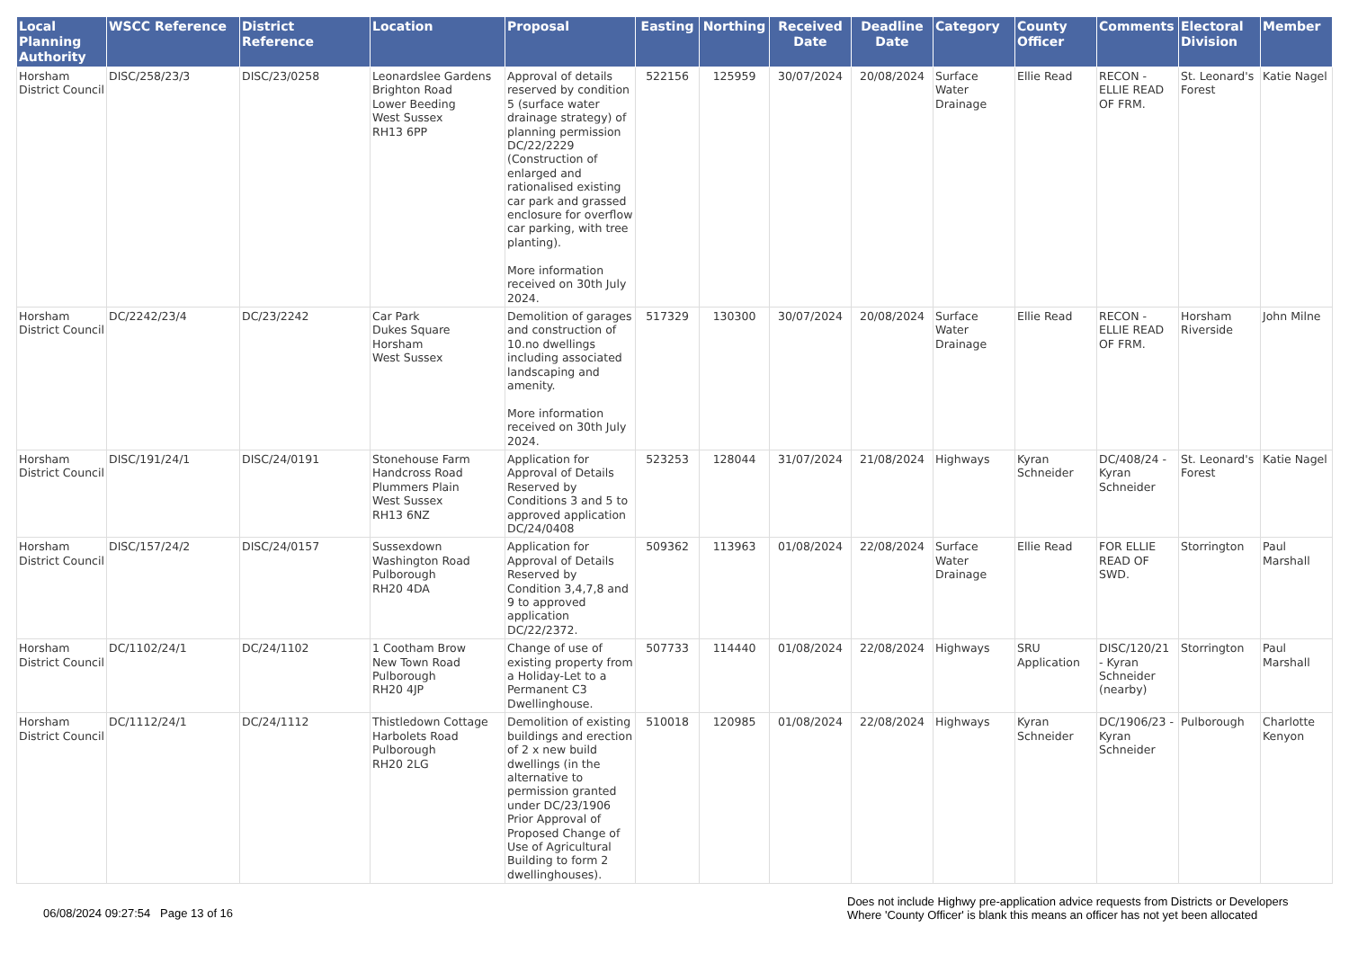| Local Planning Authority | WSCC Reference | District Reference | Location | Proposal | Easting | Northing | Received Date | Deadline Date | Category | County Officer | Comments | Electoral Division | Member |
| --- | --- | --- | --- | --- | --- | --- | --- | --- | --- | --- | --- | --- | --- |
| Horsham District Council | DISC/258/23/3 | DISC/23/0258 | Leonardslee Gardens Brighton Road Lower Beeding West Sussex RH13 6PP | Approval of details reserved by condition 5 (surface water drainage strategy) of planning permission DC/22/2229 (Construction of enlarged and rationalised existing car park and grassed enclosure for overflow car parking, with tree planting). More information received on 30th July 2024. | 522156 | 125959 | 30/07/2024 | 20/08/2024 | Surface Water Drainage | Ellie Read | RECON - ELLIE READ OF FRM. | St. Leonard's Forest | Katie Nagel |
| Horsham District Council | DC/2242/23/4 | DC/23/2242 | Car Park Dukes Square Horsham West Sussex | Demolition of garages and construction of 10.no dwellings including associated landscaping and amenity. More information received on 30th July 2024. | 517329 | 130300 | 30/07/2024 | 20/08/2024 | Surface Water Drainage | Ellie Read | RECON - ELLIE READ OF FRM. | Horsham Riverside | John Milne |
| Horsham District Council | DISC/191/24/1 | DISC/24/0191 | Stonehouse Farm Handcross Road Plummers Plain West Sussex RH13 6NZ | Application for Approval of Details Reserved by Conditions 3 and 5 to approved application DC/24/0408 | 523253 | 128044 | 31/07/2024 | 21/08/2024 | Highways | Kyran Schneider | DC/408/24 - Kyran Schneider | St. Leonard's Forest | Katie Nagel |
| Horsham District Council | DISC/157/24/2 | DISC/24/0157 | Sussexdown Washington Road Pulborough RH20 4DA | Application for Approval of Details Reserved by Condition 3,4,7,8 and 9 to approved application DC/22/2372. | 509362 | 113963 | 01/08/2024 | 22/08/2024 | Surface Water Drainage | Ellie Read | FOR ELLIE READ OF SWD. | Storrington | Paul Marshall |
| Horsham District Council | DC/1102/24/1 | DC/24/1102 | 1 Cootham Brow New Town Road Pulborough RH20 4JP | Change of use of existing property from a Holiday-Let to a Permanent C3 Dwellinghouse. | 507733 | 114440 | 01/08/2024 | 22/08/2024 | Highways | SRU Application | DISC/120/21 - Kyran Schneider (nearby) | Storrington | Paul Marshall |
| Horsham District Council | DC/1112/24/1 | DC/24/1112 | Thistledown Cottage Harbolets Road Pulborough RH20 2LG | Demolition of existing buildings and erection of 2 x new build dwellings (in the alternative to permission granted under DC/23/1906 Prior Approval of Proposed Change of Use of Agricultural Building to form 2 dwellinghouses). | 510018 | 120985 | 01/08/2024 | 22/08/2024 | Highways | Kyran Schneider | DC/1906/23 - Kyran Schneider | Pulborough | Charlotte Kenyon |
06/08/2024 09:27:54 Page 13 of 16
Does not include Highwy pre-application advice requests from Districts or Developers
Where 'County Officer' is blank this means an officer has not yet been allocated